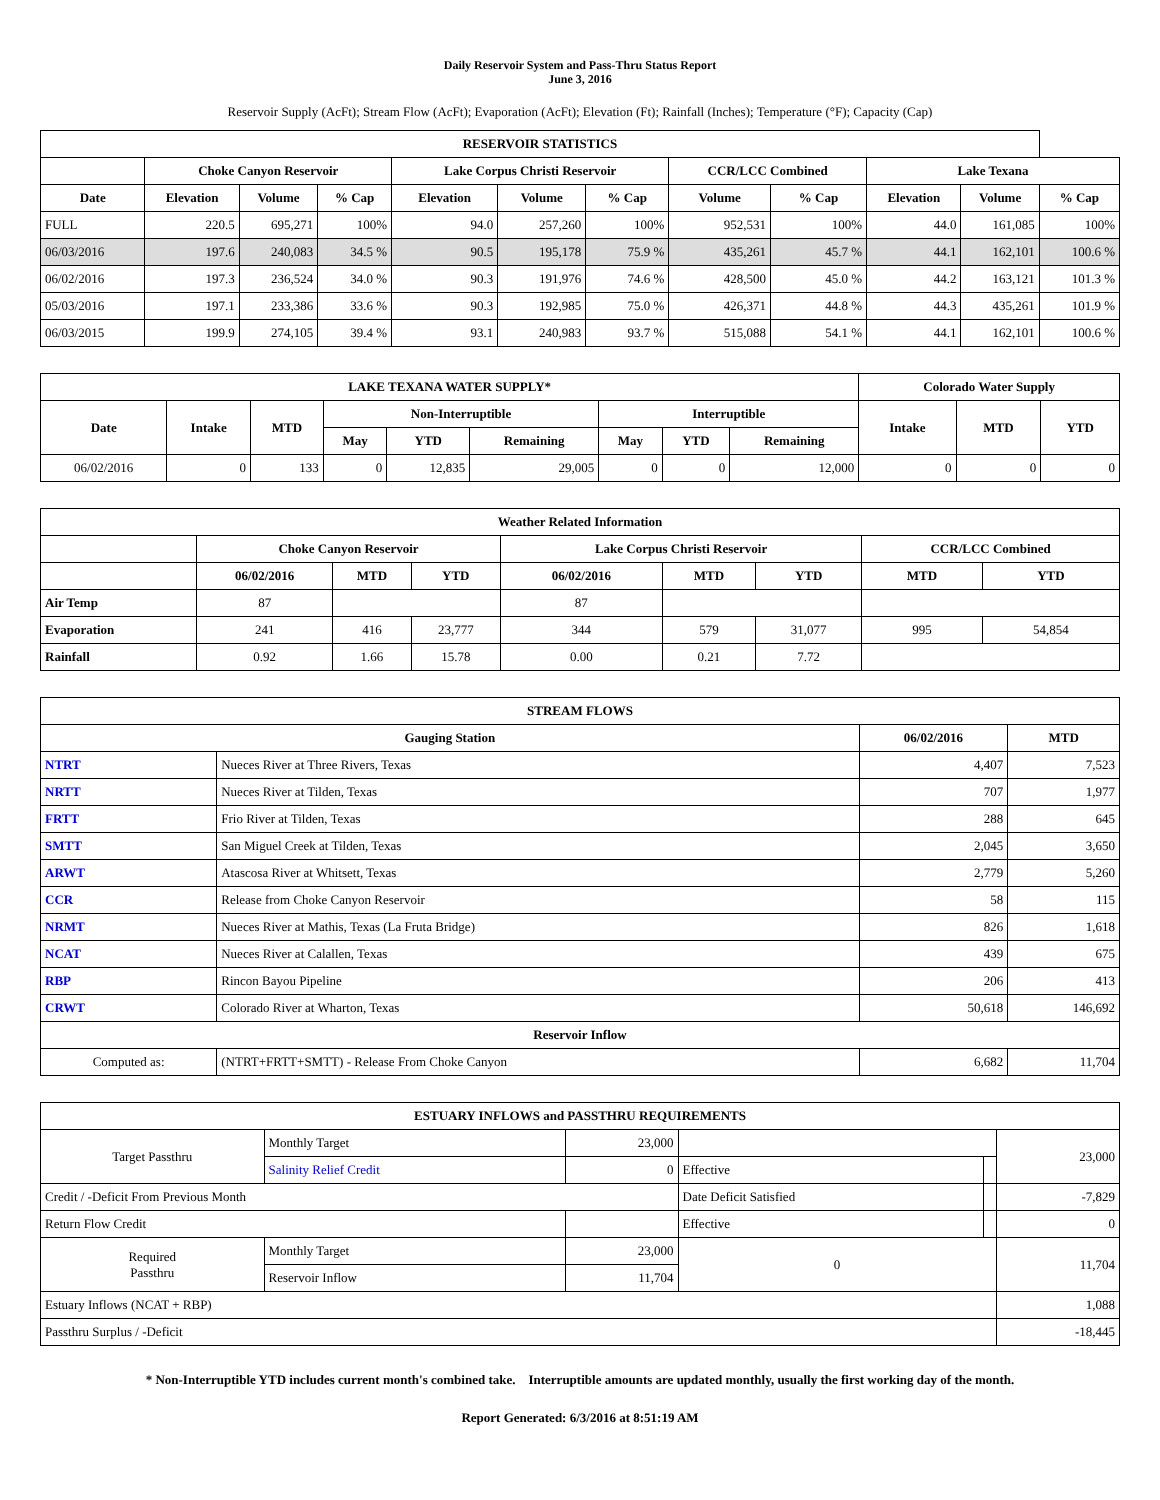Daily Reservoir System and Pass-Thru Status Report
June 3, 2016
Reservoir Supply (AcFt); Stream Flow (AcFt); Evaporation (AcFt); Elevation (Ft); Rainfall (Inches); Temperature (°F); Capacity (Cap)
| RESERVOIR STATISTICS | | | | | | | | | | | |
| --- | --- | --- | --- | --- | --- | --- | --- | --- | --- | --- | --- |
| | Choke Canyon Reservoir | | | Lake Corpus Christi Reservoir | | | CCR/LCC Combined | | Lake Texana | | |
| Date | Elevation | Volume | % Cap | Elevation | Volume | % Cap | Volume | % Cap | Elevation | Volume | % Cap |
| FULL | 220.5 | 695,271 | 100% | 94.0 | 257,260 | 100% | 952,531 | 100% | 44.0 | 161,085 | 100% |
| 06/03/2016 | 197.6 | 240,083 | 34.5 % | 90.5 | 195,178 | 75.9 % | 435,261 | 45.7 % | 44.1 | 162,101 | 100.6 % |
| 06/02/2016 | 197.3 | 236,524 | 34.0 % | 90.3 | 191,976 | 74.6 % | 428,500 | 45.0 % | 44.2 | 163,121 | 101.3 % |
| 05/03/2016 | 197.1 | 233,386 | 33.6 % | 90.3 | 192,985 | 75.0 % | 426,371 | 44.8 % | 44.3 | 435,261 | 101.9 % |
| 06/03/2015 | 199.9 | 274,105 | 39.4 % | 93.1 | 240,983 | 93.7 % | 515,088 | 54.1 % | 44.1 | 162,101 | 100.6 % |
| LAKE TEXANA WATER SUPPLY* | | | | | | | | | Colorado Water Supply | | |
| --- | --- | --- | --- | --- | --- | --- | --- | --- | --- | --- | --- |
| Date | Intake | MTD | Non-Interruptible | | | Interruptible | | | Intake | MTD | YTD |
| | | | May | YTD | Remaining | May | YTD | Remaining | | | |
| 06/02/2016 | 0 | 133 | 0 | 12,835 | 29,005 | 0 | 0 | 12,000 | 0 | 0 | 0 |
| Weather Related Information | | | | | | | | |
| --- | --- | --- | --- | --- | --- | --- | --- | --- |
| | Choke Canyon Reservoir | | | Lake Corpus Christi Reservoir | | | CCR/LCC Combined | |
| | 06/02/2016 | MTD | YTD | 06/02/2016 | MTD | YTD | MTD | YTD |
| Air Temp | 87 | | | 87 | | | | |
| Evaporation | 241 | 416 | 23,777 | 344 | 579 | 31,077 | 995 | 54,854 |
| Rainfall | 0.92 | 1.66 | 15.78 | 0.00 | 0.21 | 7.72 | | |
| STREAM FLOWS | | | |
| --- | --- | --- | --- |
| Gauging Station | | 06/02/2016 | MTD |
| NTRT | Nueces River at Three Rivers, Texas | 4,407 | 7,523 |
| NRTT | Nueces River at Tilden, Texas | 707 | 1,977 |
| FRTT | Frio River at Tilden, Texas | 288 | 645 |
| SMTT | San Miguel Creek at Tilden, Texas | 2,045 | 3,650 |
| ARWT | Atascosa River at Whitsett, Texas | 2,779 | 5,260 |
| CCR | Release from Choke Canyon Reservoir | 58 | 115 |
| NRMT | Nueces River at Mathis, Texas (La Fruta Bridge) | 826 | 1,618 |
| NCAT | Nueces River at Calallen, Texas | 439 | 675 |
| RBP | Rincon Bayou Pipeline | 206 | 413 |
| CRWT | Colorado River at Wharton, Texas | 50,618 | 146,692 |
| Reservoir Inflow | | | |
| Computed as: | (NTRT+FRTT+SMTT) - Release From Choke Canyon | 6,682 | 11,704 |
| ESTUARY INFLOWS and PASSTHRU REQUIREMENTS | | | | | |
| --- | --- | --- | --- | --- | --- |
| Target Passthru | Monthly Target | 23,000 | | | 23,000 |
| | Salinity Relief Credit | 0 | Effective | | |
| Credit / -Deficit From Previous Month | | | Date Deficit Satisfied | | -7,829 |
| Return Flow Credit | | | Effective | | 0 |
| Required Passthru | Monthly Target | 23,000 | 0 | | 11,704 |
| | Reservoir Inflow | 11,704 | | | |
| Estuary Inflows (NCAT + RBP) | | | | | 1,088 |
| Passthru Surplus / -Deficit | | | | | -18,445 |
* Non-Interruptible YTD includes current month's combined take. Interruptible amounts are updated monthly, usually the first working day of the month.
Report Generated: 6/3/2016 at 8:51:19 AM